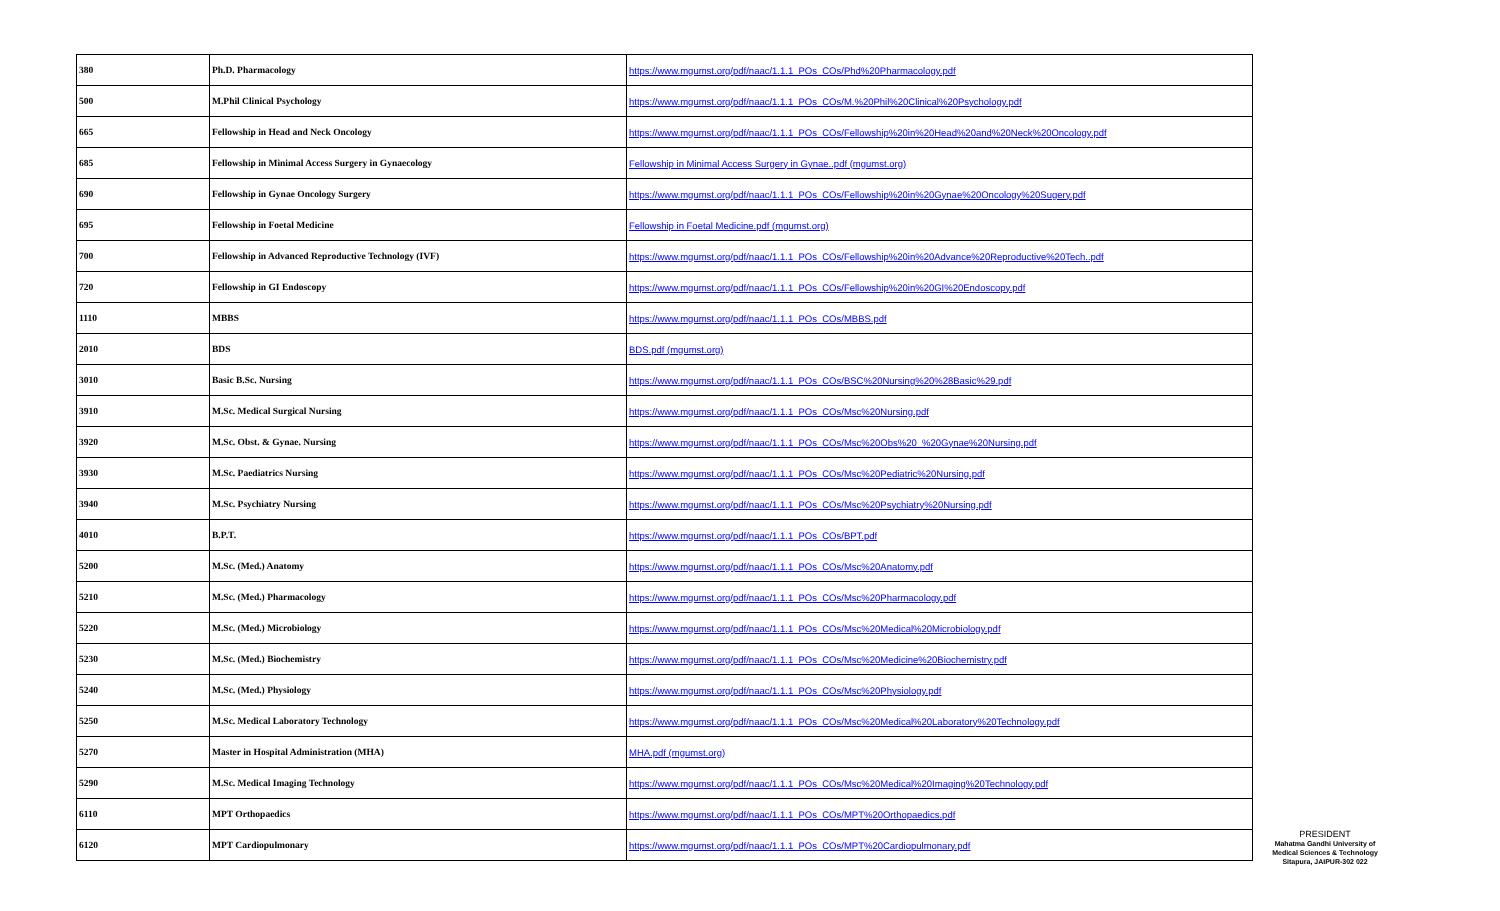| 380 | Ph.D. Pharmacology | https://www.mgumst.org/pdf/naac/1.1.1_POs_COs/Phd%20Pharmacology.pdf |
| 500 | M.Phil Clinical Psychology | https://www.mgumst.org/pdf/naac/1.1.1_POs_COs/M.%20Phil%20Clinical%20Psychology.pdf |
| 665 | Fellowship in Head and Neck Oncology | https://www.mgumst.org/pdf/naac/1.1.1_POs_COs/Fellowship%20in%20Head%20and%20Neck%20Oncology.pdf |
| 685 | Fellowship in Minimal Access Surgery in Gynaecology | Fellowship in Minimal Access Surgery in Gynae..pdf (mgumst.org) |
| 690 | Fellowship in Gynae Oncology Surgery | https://www.mgumst.org/pdf/naac/1.1.1_POs_COs/Fellowship%20in%20Gynae%20Oncology%20Sugery.pdf |
| 695 | Fellowship in Foetal Medicine | Fellowship in Foetal Medicine.pdf (mgumst.org) |
| 700 | Fellowship in Advanced Reproductive Technology (IVF) | https://www.mgumst.org/pdf/naac/1.1.1_POs_COs/Fellowship%20in%20Advance%20Reproductive%20Tech..pdf |
| 720 | Fellowship in GI Endoscopy | https://www.mgumst.org/pdf/naac/1.1.1_POs_COs/Fellowship%20in%20GI%20Endoscopy.pdf |
| 1110 | MBBS | https://www.mgumst.org/pdf/naac/1.1.1_POs_COs/MBBS.pdf |
| 2010 | BDS | BDS.pdf (mgumst.org) |
| 3010 | Basic B.Sc. Nursing | https://www.mgumst.org/pdf/naac/1.1.1_POs_COs/BSC%20Nursing%20%28Basic%29.pdf |
| 3910 | M.Sc. Medical Surgical Nursing | https://www.mgumst.org/pdf/naac/1.1.1_POs_COs/Msc%20Nursing.pdf |
| 3920 | M.Sc. Obst. & Gynae. Nursing | https://www.mgumst.org/pdf/naac/1.1.1_POs_COs/Msc%20Obs%20_%20Gynae%20Nursing.pdf |
| 3930 | M.Sc. Paediatrics Nursing | https://www.mgumst.org/pdf/naac/1.1.1_POs_COs/Msc%20Pediatric%20Nursing.pdf |
| 3940 | M.Sc. Psychiatry Nursing | https://www.mgumst.org/pdf/naac/1.1.1_POs_COs/Msc%20Psychiatry%20Nursing.pdf |
| 4010 | B.P.T. | https://www.mgumst.org/pdf/naac/1.1.1_POs_COs/BPT.pdf |
| 5200 | M.Sc. (Med.) Anatomy | https://www.mgumst.org/pdf/naac/1.1.1_POs_COs/Msc%20Anatomy.pdf |
| 5210 | M.Sc. (Med.) Pharmacology | https://www.mgumst.org/pdf/naac/1.1.1_POs_COs/Msc%20Pharmacology.pdf |
| 5220 | M.Sc. (Med.) Microbiology | https://www.mgumst.org/pdf/naac/1.1.1_POs_COs/Msc%20Medical%20Microbiology.pdf |
| 5230 | M.Sc. (Med.) Biochemistry | https://www.mgumst.org/pdf/naac/1.1.1_POs_COs/Msc%20Medicine%20Biochemistry.pdf |
| 5240 | M.Sc. (Med.) Physiology | https://www.mgumst.org/pdf/naac/1.1.1_POs_COs/Msc%20Physiology.pdf |
| 5250 | M.Sc. Medical Laboratory Technology | https://www.mgumst.org/pdf/naac/1.1.1_POs_COs/Msc%20Medical%20Laboratory%20Technology.pdf |
| 5270 | Master in Hospital Administration (MHA) | MHA.pdf (mgumst.org) |
| 5290 | M.Sc. Medical Imaging Technology | https://www.mgumst.org/pdf/naac/1.1.1_POs_COs/Msc%20Medical%20Imaging%20Technology.pdf |
| 6110 | MPT Orthopaedics | https://www.mgumst.org/pdf/naac/1.1.1_POs_COs/MPT%20Orthopaedics.pdf |
| 6120 | MPT Cardiopulmonary | https://www.mgumst.org/pdf/naac/1.1.1_POs_COs/MPT%20Cardiopulmonary.pdf |
PRESIDENT
Mahatma Gandhi University of
Medical Sciences & Technology
Sitapura, JAIPUR-302 022